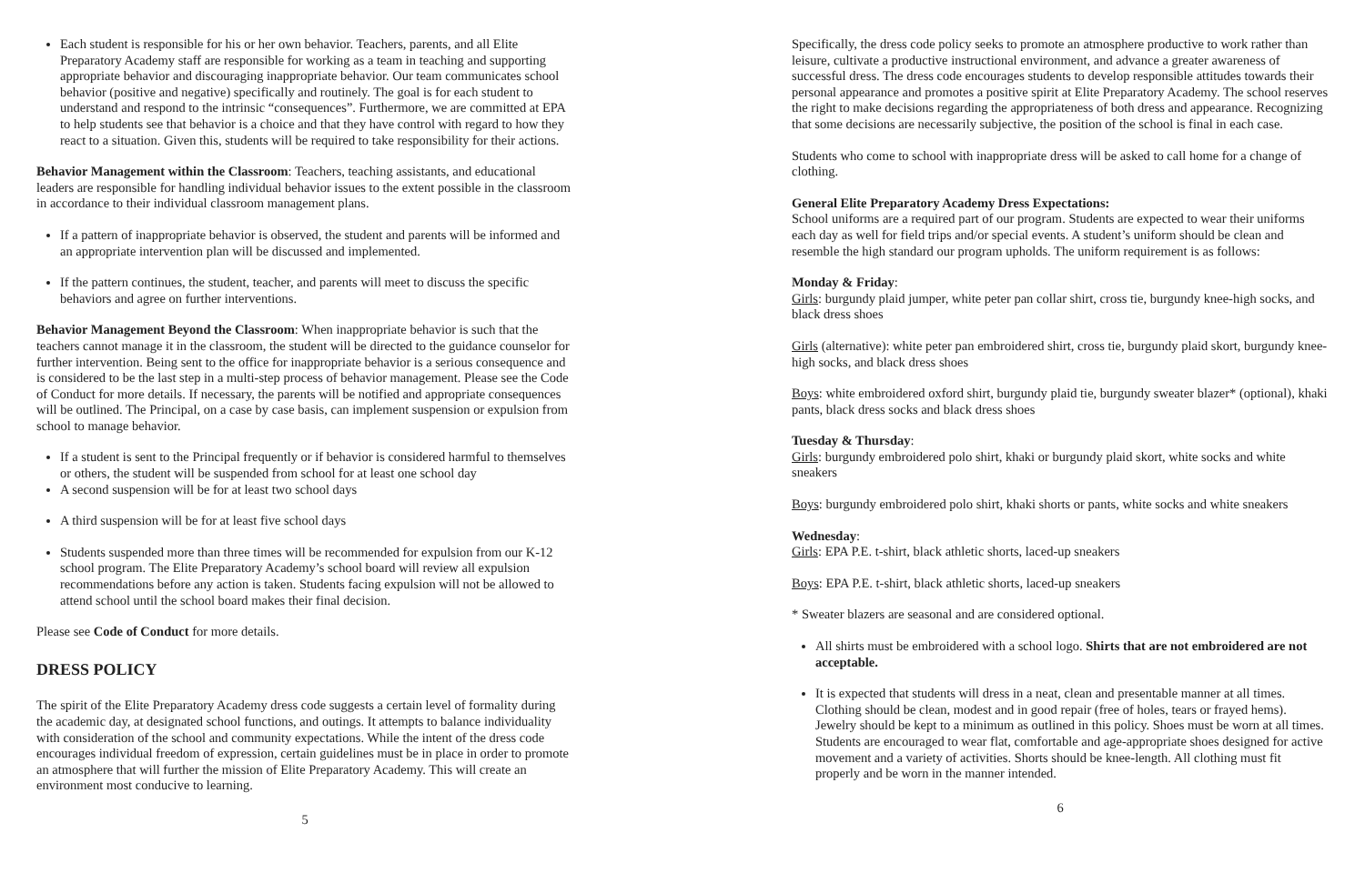Each student is responsible for his or her own behavior. Teachers, parents, and all Elite Preparatory Academy staff are responsible for working as a team in teaching and supporting appropriate behavior and discouraging inappropriate behavior. Our team communicates school behavior (positive and negative) specifically and routinely. The goal is for each student to understand and respond to the intrinsic “consequences”. Furthermore, we are committed at EPA to help students see that behavior is a choice and that they have control with regard to how they react to a situation. Given this, students will be required to take responsibility for their actions.
Behavior Management within the Classroom: Teachers, teaching assistants, and educational leaders are responsible for handling individual behavior issues to the extent possible in the classroom in accordance to their individual classroom management plans.
If a pattern of inappropriate behavior is observed, the student and parents will be informed and an appropriate intervention plan will be discussed and implemented.
If the pattern continues, the student, teacher, and parents will meet to discuss the specific behaviors and agree on further interventions.
Behavior Management Beyond the Classroom: When inappropriate behavior is such that the teachers cannot manage it in the classroom, the student will be directed to the guidance counselor for further intervention. Being sent to the office for inappropriate behavior is a serious consequence and is considered to be the last step in a multi-step process of behavior management. Please see the Code of Conduct for more details. If necessary, the parents will be notified and appropriate consequences will be outlined. The Principal, on a case by case basis, can implement suspension or expulsion from school to manage behavior.
If a student is sent to the Principal frequently or if behavior is considered harmful to themselves or others, the student will be suspended from school for at least one school day
A second suspension will be for at least two school days
A third suspension will be for at least five school days
Students suspended more than three times will be recommended for expulsion from our K-12 school program. The Elite Preparatory Academy’s school board will review all expulsion recommendations before any action is taken. Students facing expulsion will not be allowed to attend school until the school board makes their final decision.
Please see Code of Conduct for more details.
DRESS POLICY
The spirit of the Elite Preparatory Academy dress code suggests a certain level of formality during the academic day, at designated school functions, and outings. It attempts to balance individuality with consideration of the school and community expectations. While the intent of the dress code encourages individual freedom of expression, certain guidelines must be in place in order to promote an atmosphere that will further the mission of Elite Preparatory Academy. This will create an environment most conducive to learning.
5
Specifically, the dress code policy seeks to promote an atmosphere productive to work rather than leisure, cultivate a productive instructional environment, and advance a greater awareness of successful dress. The dress code encourages students to develop responsible attitudes towards their personal appearance and promotes a positive spirit at Elite Preparatory Academy. The school reserves the right to make decisions regarding the appropriateness of both dress and appearance. Recognizing that some decisions are necessarily subjective, the position of the school is final in each case.
Students who come to school with inappropriate dress will be asked to call home for a change of clothing.
General Elite Preparatory Academy Dress Expectations:
School uniforms are a required part of our program. Students are expected to wear their uniforms each day as well for field trips and/or special events. A student’s uniform should be clean and resemble the high standard our program upholds. The uniform requirement is as follows:
Monday & Friday:
Girls: burgundy plaid jumper, white peter pan collar shirt, cross tie, burgundy knee-high socks, and black dress shoes
Girls (alternative): white peter pan embroidered shirt, cross tie, burgundy plaid skort, burgundy knee-high socks, and black dress shoes
Boys: white embroidered oxford shirt, burgundy plaid tie, burgundy sweater blazer* (optional), khaki pants, black dress socks and black dress shoes
Tuesday & Thursday:
Girls: burgundy embroidered polo shirt, khaki or burgundy plaid skort, white socks and white sneakers
Boys: burgundy embroidered polo shirt, khaki shorts or pants, white socks and white sneakers
Wednesday:
Girls: EPA P.E. t-shirt, black athletic shorts, laced-up sneakers
Boys: EPA P.E. t-shirt, black athletic shorts, laced-up sneakers
* Sweater blazers are seasonal and are considered optional.
All shirts must be embroidered with a school logo. Shirts that are not embroidered are not acceptable.
It is expected that students will dress in a neat, clean and presentable manner at all times. Clothing should be clean, modest and in good repair (free of holes, tears or frayed hems). Jewelry should be kept to a minimum as outlined in this policy. Shoes must be worn at all times. Students are encouraged to wear flat, comfortable and age-appropriate shoes designed for active movement and a variety of activities. Shorts should be knee-length. All clothing must fit properly and be worn in the manner intended.
6